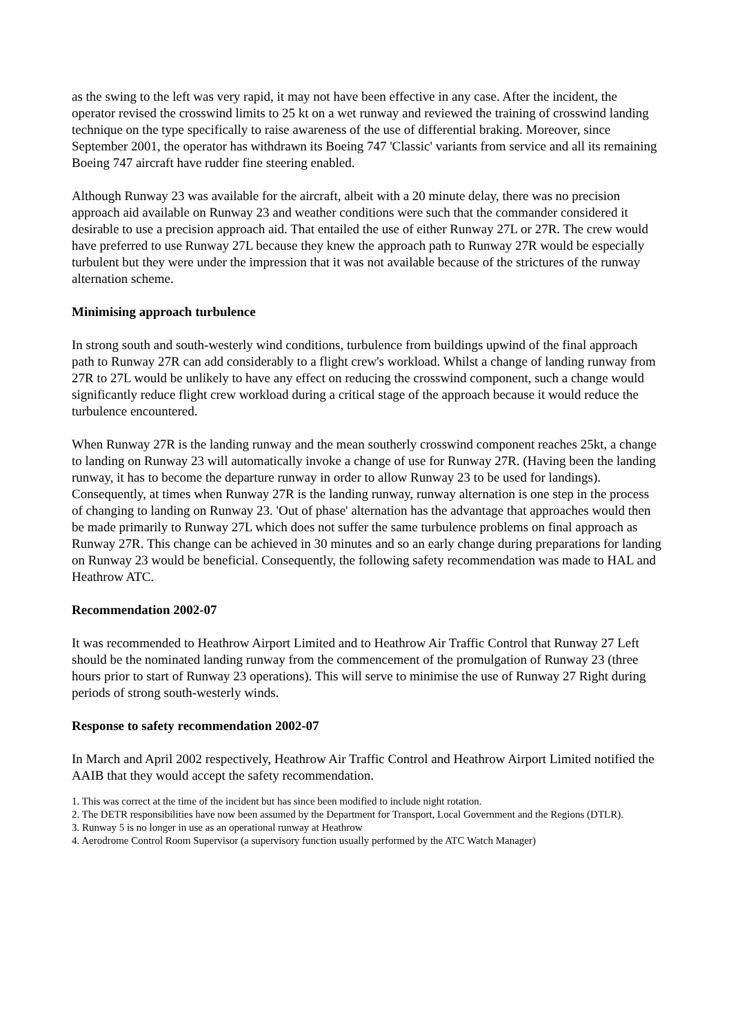as the swing to the left was very rapid, it may not have been effective in any case. After the incident, the operator revised the crosswind limits to 25 kt on a wet runway and reviewed the training of crosswind landing technique on the type specifically to raise awareness of the use of differential braking. Moreover, since September 2001, the operator has withdrawn its Boeing 747 'Classic' variants from service and all its remaining Boeing 747 aircraft have rudder fine steering enabled.
Although Runway 23 was available for the aircraft, albeit with a 20 minute delay, there was no precision approach aid available on Runway 23 and weather conditions were such that the commander considered it desirable to use a precision approach aid. That entailed the use of either Runway 27L or 27R. The crew would have preferred to use Runway 27L because they knew the approach path to Runway 27R would be especially turbulent but they were under the impression that it was not available because of the strictures of the runway alternation scheme.
Minimising approach turbulence
In strong south and south-westerly wind conditions, turbulence from buildings upwind of the final approach path to Runway 27R can add considerably to a flight crew's workload. Whilst a change of landing runway from 27R to 27L would be unlikely to have any effect on reducing the crosswind component, such a change would significantly reduce flight crew workload during a critical stage of the approach because it would reduce the turbulence encountered.
When Runway 27R is the landing runway and the mean southerly crosswind component reaches 25kt, a change to landing on Runway 23 will automatically invoke a change of use for Runway 27R. (Having been the landing runway, it has to become the departure runway in order to allow Runway 23 to be used for landings). Consequently, at times when Runway 27R is the landing runway, runway alternation is one step in the process of changing to landing on Runway 23. 'Out of phase' alternation has the advantage that approaches would then be made primarily to Runway 27L which does not suffer the same turbulence problems on final approach as Runway 27R. This change can be achieved in 30 minutes and so an early change during preparations for landing on Runway 23 would be beneficial. Consequently, the following safety recommendation was made to HAL and Heathrow ATC.
Recommendation 2002-07
It was recommended to Heathrow Airport Limited and to Heathrow Air Traffic Control that Runway 27 Left should be the nominated landing runway from the commencement of the promulgation of Runway 23 (three hours prior to start of Runway 23 operations). This will serve to minimise the use of Runway 27 Right during periods of strong south-westerly winds.
Response to safety recommendation 2002-07
In March and April 2002 respectively, Heathrow Air Traffic Control and Heathrow Airport Limited notified the AAIB that they would accept the safety recommendation.
1. This was correct at the time of the incident but has since been modified to include night rotation.
2. The DETR responsibilities have now been assumed by the Department for Transport, Local Government and the Regions (DTLR).
3. Runway 5 is no longer in use as an operational runway at Heathrow
4. Aerodrome Control Room Supervisor (a supervisory function usually performed by the ATC Watch Manager)